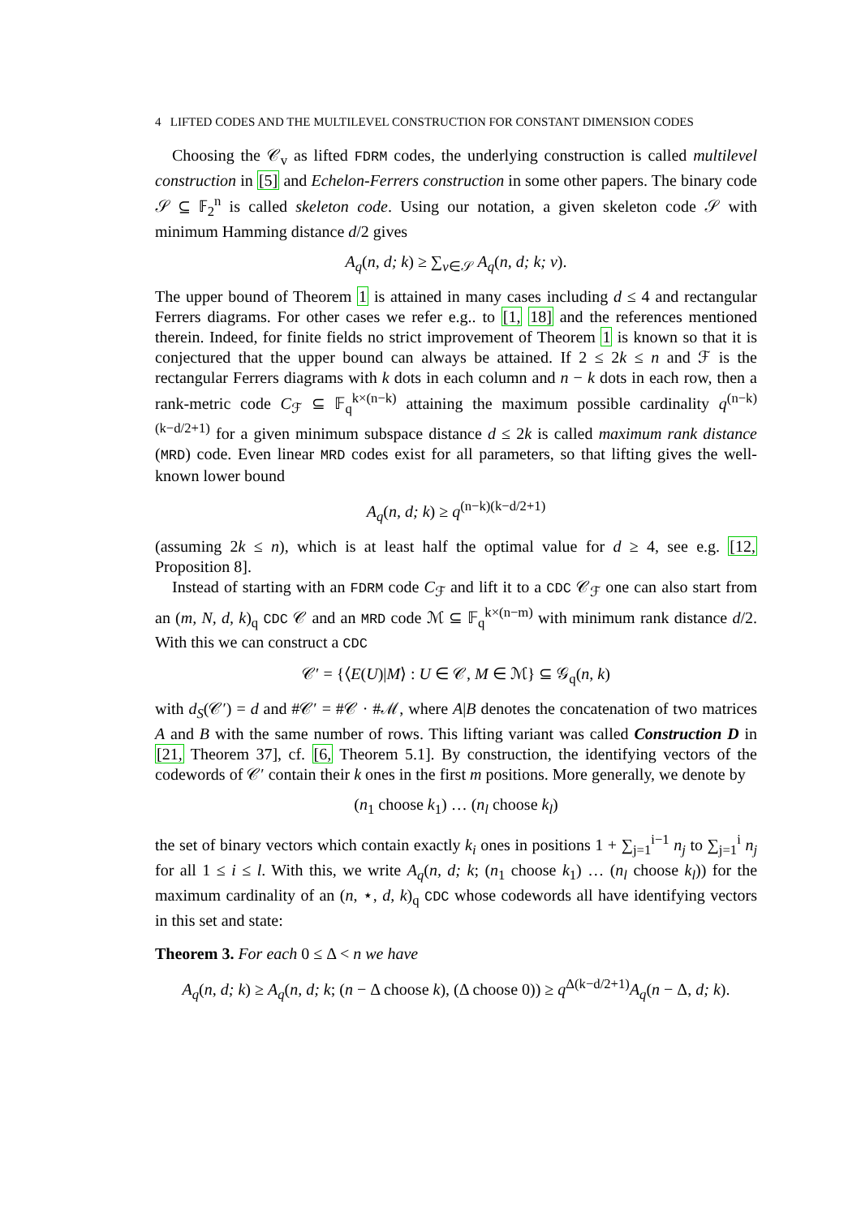4 LIFTED CODES AND THE MULTILEVEL CONSTRUCTION FOR CONSTANT DIMENSION CODES
Choosing the 𝒞<sub>v</sub> as lifted FDRM codes, the underlying construction is called multilevel construction in [5] and Echelon-Ferrers construction in some other papers. The binary code 𝒮 ⊆ 𝔽<sub>2</sub><sup>n</sup> is called skeleton code. Using our notation, a given skeleton code 𝒮 with minimum Hamming distance d/2 gives
A<sub>q</sub>(n, d; k) ≥ ∑<sub>v∈𝒮</sub> A<sub>q</sub>(n, d; k; v).
The upper bound of Theorem 1 is attained in many cases including d ≤ 4 and rectangular Ferrers diagrams. For other cases we refer e.g.. to [1, 18] and the references mentioned therein. Indeed, for finite fields no strict improvement of Theorem 1 is known so that it is conjectured that the upper bound can always be attained. If 2 ≤ 2k ≤ n and ℱ is the rectangular Ferrers diagrams with k dots in each column and n − k dots in each row, then a rank-metric code C<sub>ℱ</sub> ⊆ 𝔽<sub>q</sub><sup>k×(n−k)</sup> attaining the maximum possible cardinality q<sup>(n−k)(k−d/2+1)</sup> for a given minimum subspace distance d ≤ 2k is called maximum rank distance (MRD) code. Even linear MRD codes exist for all parameters, so that lifting gives the well-known lower bound
A<sub>q</sub>(n, d; k) ≥ q<sup>(n−k)(k−d/2+1)</sup>
(assuming 2k ≤ n), which is at least half the optimal value for d ≥ 4, see e.g. [12, Proposition 8].
Instead of starting with an FDRM code C<sub>ℱ</sub> and lift it to a CDC 𝒞<sub>ℱ</sub> one can also start from an (m, N, d, k)<sub>q</sub> CDC 𝒞 and an MRD code ℳ ⊆ 𝔽<sub>q</sub><sup>k×(n−m)</sup> with minimum rank distance d/2. With this we can construct a CDC
𝒞′ = {⟨E(U)|M⟩ : U ∈ 𝒞, M ∈ ℳ} ⊆ 𝒢<sub>q</sub>(n, k)
with d<sub>S</sub>(𝒞′) = d and #𝒞′ = #𝒞 · #ℳ, where A|B denotes the concatenation of two matrices A and B with the same number of rows. This lifting variant was called Construction D in [21, Theorem 37], cf. [6, Theorem 5.1]. By construction, the identifying vectors of the codewords of 𝒞′ contain their k ones in the first m positions. More generally, we denote by
(n<sub>1</sub> choose k<sub>1</sub>) … (n<sub>l</sub> choose k<sub>l</sub>)
the set of binary vectors which contain exactly k<sub>i</sub> ones in positions 1 + ∑<sub>j=1</sub><sup>i−1</sup> n<sub>j</sub> to ∑<sub>j=1</sub><sup>i</sup> n<sub>j</sub> for all 1 ≤ i ≤ l. With this, we write A<sub>q</sub>(n, d; k; (n<sub>1</sub> choose k<sub>1</sub>) … (n<sub>l</sub> choose k<sub>l</sub>)) for the maximum cardinality of an (n, ⋆, d, k)<sub>q</sub> CDC whose codewords all have identifying vectors in this set and state:
Theorem 3. For each 0 ≤ Δ < n we have
A<sub>q</sub>(n, d; k) ≥ A<sub>q</sub>(n, d; k; (n − Δ choose k), (Δ choose 0)) ≥ q<sup>Δ(k−d/2+1)</sup>A<sub>q</sub>(n − Δ, d; k).